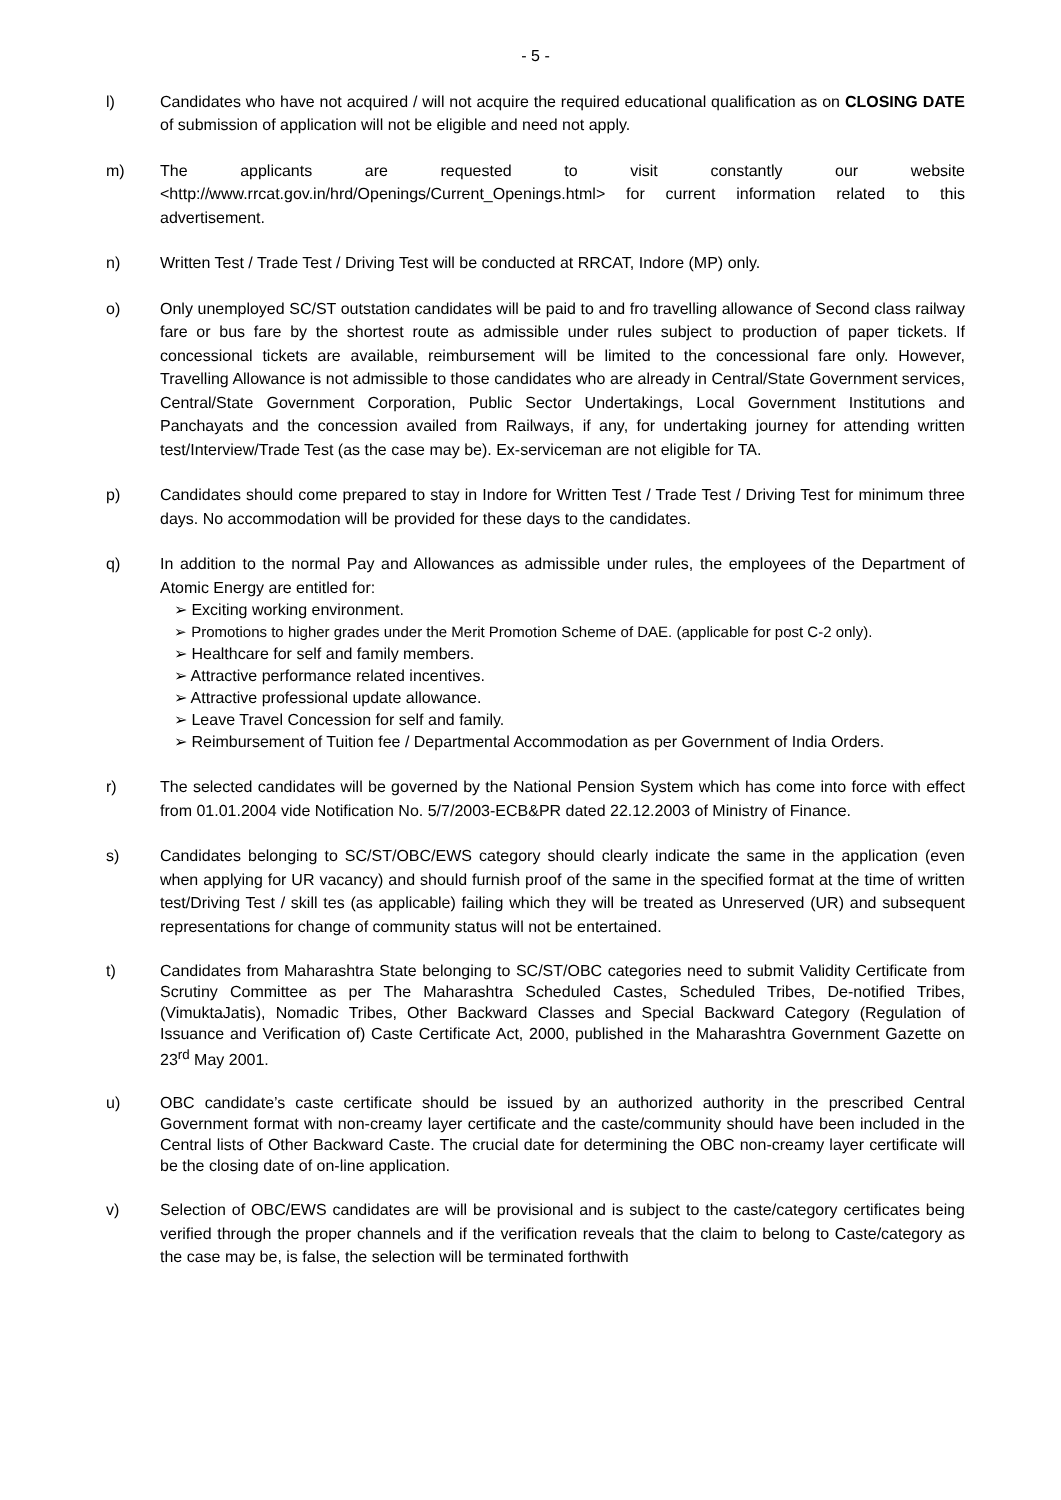- 5 -
l) Candidates who have not acquired / will not acquire the required educational qualification as on CLOSING DATE of submission of application will not be eligible and need not apply.
m) The applicants are requested to visit constantly our website <http://www.rrcat.gov.in/hrd/Openings/Current_Openings.html> for current information related to this advertisement.
n) Written Test / Trade Test / Driving Test will be conducted at RRCAT, Indore (MP) only.
o) Only unemployed SC/ST outstation candidates will be paid to and fro travelling allowance of Second class railway fare or bus fare by the shortest route as admissible under rules subject to production of paper tickets. If concessional tickets are available, reimbursement will be limited to the concessional fare only. However, Travelling Allowance is not admissible to those candidates who are already in Central/State Government services, Central/State Government Corporation, Public Sector Undertakings, Local Government Institutions and Panchayats and the concession availed from Railways, if any, for undertaking journey for attending written test/Interview/Trade Test (as the case may be). Ex-serviceman are not eligible for TA.
p) Candidates should come prepared to stay in Indore for Written Test / Trade Test / Driving Test for minimum three days. No accommodation will be provided for these days to the candidates.
q) In addition to the normal Pay and Allowances as admissible under rules, the employees of the Department of Atomic Energy are entitled for:
➢ Exciting working environment.
➢ Promotions to higher grades under the Merit Promotion Scheme of DAE. (applicable for post C-2 only).
➢ Healthcare for self and family members.
➢ Attractive performance related incentives.
➢ Attractive professional update allowance.
➢ Leave Travel Concession for self and family.
➢ Reimbursement of Tuition fee / Departmental Accommodation as per Government of India Orders.
r) The selected candidates will be governed by the National Pension System which has come into force with effect from 01.01.2004 vide Notification No. 5/7/2003-ECB&PR dated 22.12.2003 of Ministry of Finance.
s) Candidates belonging to SC/ST/OBC/EWS category should clearly indicate the same in the application (even when applying for UR vacancy) and should furnish proof of the same in the specified format at the time of written test/Driving Test / skill tes (as applicable) failing which they will be treated as Unreserved (UR) and subsequent representations for change of community status will not be entertained.
t) Candidates from Maharashtra State belonging to SC/ST/OBC categories need to submit Validity Certificate from Scrutiny Committee as per The Maharashtra Scheduled Castes, Scheduled Tribes, De-notified Tribes, (VimuktaJatis), Nomadic Tribes, Other Backward Classes and Special Backward Category (Regulation of Issuance and Verification of) Caste Certificate Act, 2000, published in the Maharashtra Government Gazette on 23<sup>rd</sup> May 2001.
u) OBC candidate’s caste certificate should be issued by an authorized authority in the prescribed Central Government format with non-creamy layer certificate and the caste/community should have been included in the Central lists of Other Backward Caste. The crucial date for determining the OBC non-creamy layer certificate will be the closing date of on-line application.
v) Selection of OBC/EWS candidates are will be provisional and is subject to the caste/category certificates being verified through the proper channels and if the verification reveals that the claim to belong to Caste/category as the case may be, is false, the selection will be terminated forthwith